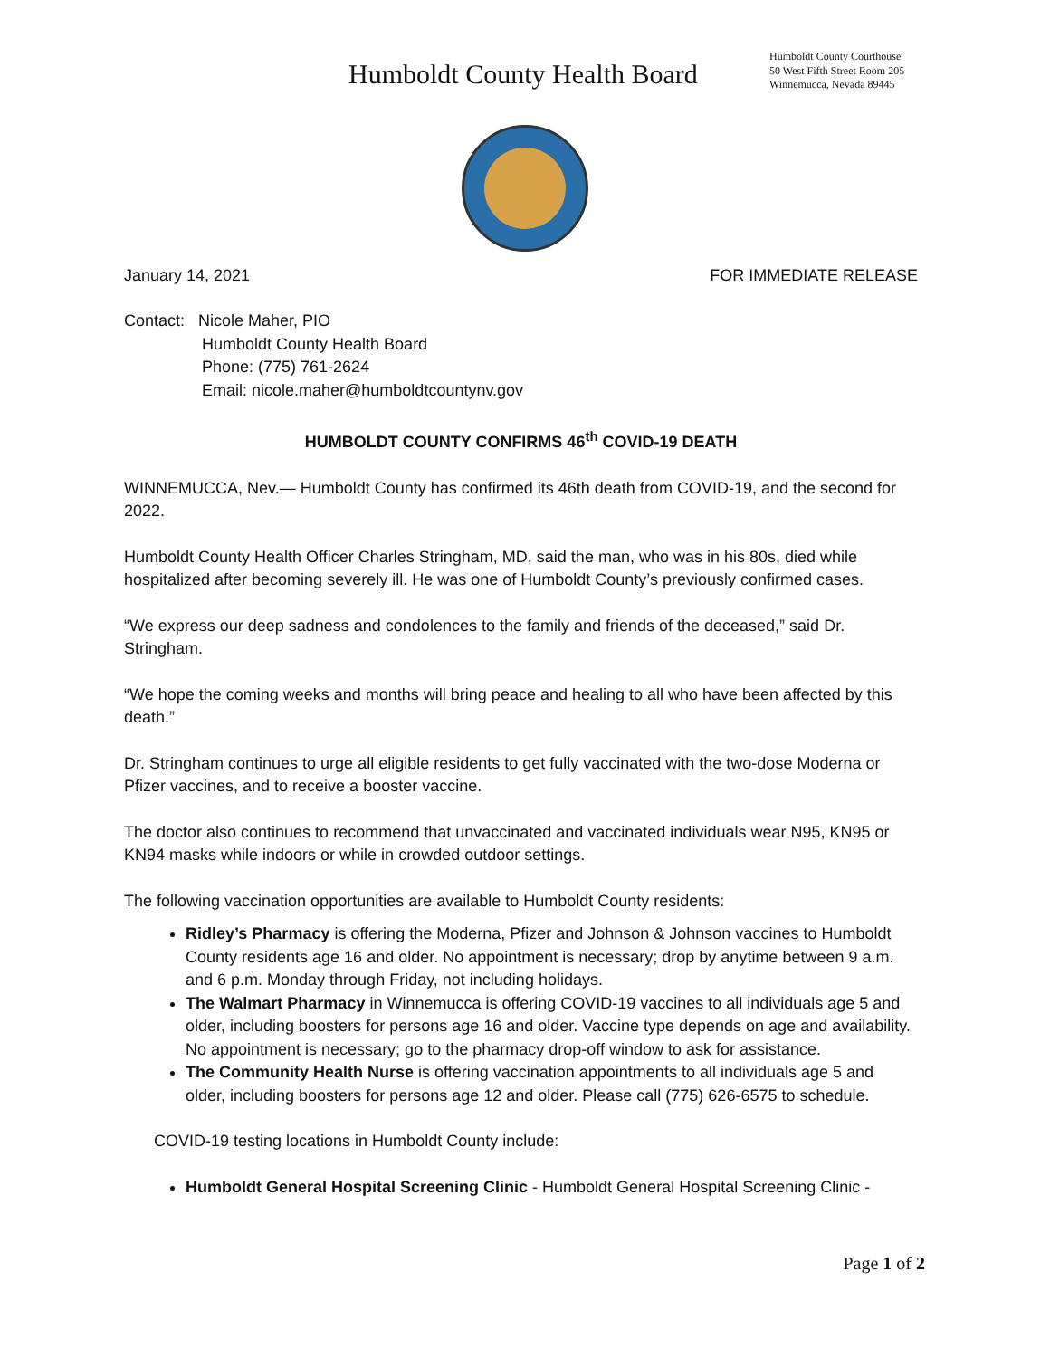Humboldt County Health Board
Humboldt County Courthouse
50 West Fifth Street Room 205
Winnemucca, Nevada 89445
January 14, 2021 FOR IMMEDIATE RELEASE
Contact: Nicole Maher, PIO
Humboldt County Health Board
Phone: (775) 761-2624
Email: nicole.maher@humboldtcountynv.gov
HUMBOLDT COUNTY CONFIRMS 46<sup>th</sup> COVID-19 DEATH
WINNEMUCCA, Nev.— Humboldt County has confirmed its 46th death from COVID-19, and the second for 2022.
Humboldt County Health Officer Charles Stringham, MD, said the man, who was in his 80s, died while hospitalized after becoming severely ill. He was one of Humboldt County’s previously confirmed cases.
“We express our deep sadness and condolences to the family and friends of the deceased,” said Dr. Stringham.
“We hope the coming weeks and months will bring peace and healing to all who have been affected by this death.”
Dr. Stringham continues to urge all eligible residents to get fully vaccinated with the two-dose Moderna or Pfizer vaccines, and to receive a booster vaccine.
The doctor also continues to recommend that unvaccinated and vaccinated individuals wear N95, KN95 or KN94 masks while indoors or while in crowded outdoor settings.
The following vaccination opportunities are available to Humboldt County residents:
Ridley’s Pharmacy is offering the Moderna, Pfizer and Johnson & Johnson vaccines to Humboldt County residents age 16 and older. No appointment is necessary; drop by anytime between 9 a.m. and 6 p.m. Monday through Friday, not including holidays.
The Walmart Pharmacy in Winnemucca is offering COVID-19 vaccines to all individuals age 5 and older, including boosters for persons age 16 and older. Vaccine type depends on age and availability. No appointment is necessary; go to the pharmacy drop-off window to ask for assistance.
The Community Health Nurse is offering vaccination appointments to all individuals age 5 and older, including boosters for persons age 12 and older. Please call (775) 626-6575 to schedule.
COVID-19 testing locations in Humboldt County include:
Humboldt General Hospital Screening Clinic - Humboldt General Hospital Screening Clinic -
Page 1 of 2